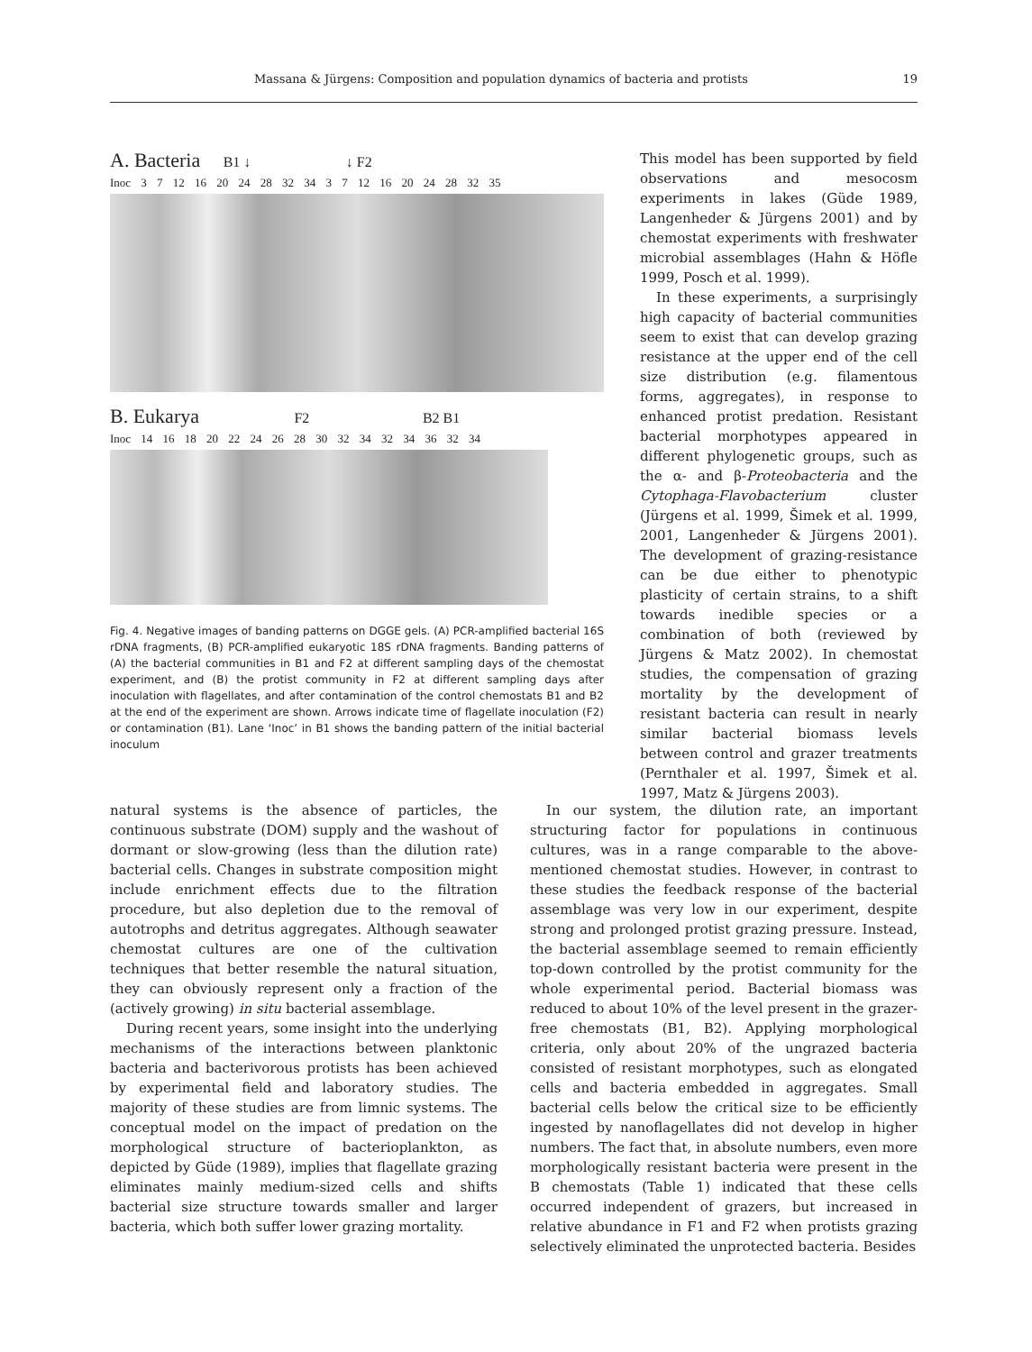Massana & Jürgens: Composition and population dynamics of bacteria and protists 19
A. Bacteria B1 ↓ ↓ F2
Inoc 3 7 12 16 20 24 28 32 34 3 7 12 16 20 24 28 32 35
B. Eukarya F2 B2 B1
Inoc 14 16 18 20 22 24 26 28 30 32 34 32 34 36 32 34
Fig. 4. Negative images of banding patterns on DGGE gels. (A) PCR-amplified bacterial 16S rDNA fragments, (B) PCR-amplified eukaryotic 18S rDNA fragments. Banding patterns of (A) the bacterial communities in B1 and F2 at different sampling days of the chemostat experiment, and (B) the protist community in F2 at different sampling days after inoculation with flagellates, and after contamination of the control chemostats B1 and B2 at the end of the experiment are shown. Arrows indicate time of flagellate inoculation (F2) or contamination (B1). Lane ‘Inoc’ in B1 shows the banding pattern of the initial bacterial inoculum
This model has been supported by field observations and mesocosm experiments in lakes (Güde 1989, Langenheder & Jürgens 2001) and by chemostat experiments with freshwater microbial assemblages (Hahn & Höfle 1999, Posch et al. 1999).
In these experiments, a surprisingly high capacity of bacterial communities seem to exist that can develop grazing resistance at the upper end of the cell size distribution (e.g. filamentous forms, aggregates), in response to enhanced protist predation. Resistant bacterial morphotypes appeared in different phylogenetic groups, such as the α- and β-Proteobacteria and the Cytophaga-Flavobacterium cluster (Jürgens et al. 1999, Šimek et al. 1999, 2001, Langenheder & Jürgens 2001). The development of grazing-resistance can be due either to phenotypic plasticity of certain strains, to a shift towards inedible species or a combination of both (reviewed by Jürgens & Matz 2002). In chemostat studies, the compensation of grazing mortality by the development of resistant bacteria can result in nearly similar bacterial biomass levels between control and grazer treatments (Pernthaler et al. 1997, Šimek et al. 1997, Matz & Jürgens 2003).
natural systems is the absence of particles, the continuous substrate (DOM) supply and the washout of dormant or slow-growing (less than the dilution rate) bacterial cells. Changes in substrate composition might include enrichment effects due to the filtration procedure, but also depletion due to the removal of autotrophs and detritus aggregates. Although seawater chemostat cultures are one of the cultivation techniques that better resemble the natural situation, they can obviously represent only a fraction of the (actively growing) in situ bacterial assemblage.
During recent years, some insight into the underlying mechanisms of the interactions between planktonic bacteria and bacterivorous protists has been achieved by experimental field and laboratory studies. The majority of these studies are from limnic systems. The conceptual model on the impact of predation on the morphological structure of bacterioplankton, as depicted by Güde (1989), implies that flagellate grazing eliminates mainly medium-sized cells and shifts bacterial size structure towards smaller and larger bacteria, which both suffer lower grazing mortality.
In our system, the dilution rate, an important structuring factor for populations in continuous cultures, was in a range comparable to the above-mentioned chemostat studies. However, in contrast to these studies the feedback response of the bacterial assemblage was very low in our experiment, despite strong and prolonged protist grazing pressure. Instead, the bacterial assemblage seemed to remain efficiently top-down controlled by the protist community for the whole experimental period. Bacterial biomass was reduced to about 10% of the level present in the grazer-free chemostats (B1, B2). Applying morphological criteria, only about 20% of the ungrazed bacteria consisted of resistant morphotypes, such as elongated cells and bacteria embedded in aggregates. Small bacterial cells below the critical size to be efficiently ingested by nanoflagellates did not develop in higher numbers. The fact that, in absolute numbers, even more morphologically resistant bacteria were present in the B chemostats (Table 1) indicated that these cells occurred independent of grazers, but increased in relative abundance in F1 and F2 when protists grazing selectively eliminated the unprotected bacteria. Besides